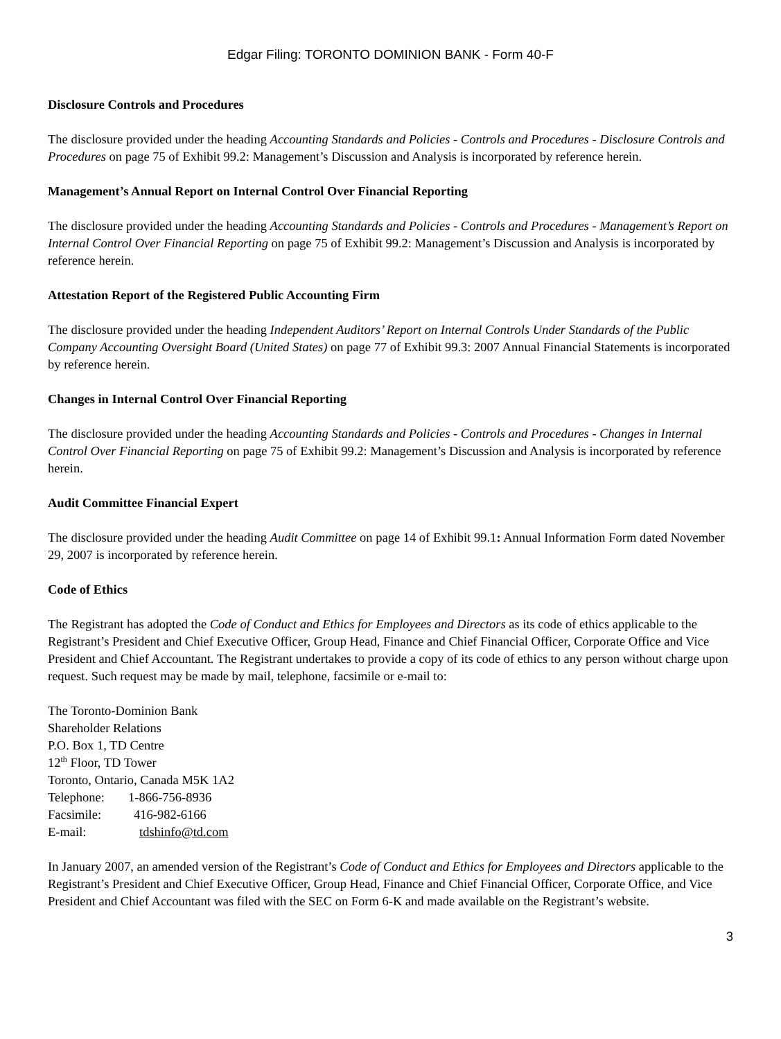Edgar Filing: TORONTO DOMINION BANK - Form 40-F
Disclosure Controls and Procedures
The disclosure provided under the heading Accounting Standards and Policies - Controls and Procedures - Disclosure Controls and Procedures on page 75 of Exhibit 99.2: Management’s Discussion and Analysis is incorporated by reference herein.
Management’s Annual Report on Internal Control Over Financial Reporting
The disclosure provided under the heading Accounting Standards and Policies - Controls and Procedures - Management’s Report on Internal Control Over Financial Reporting on page 75 of Exhibit 99.2: Management’s Discussion and Analysis is incorporated by reference herein.
Attestation Report of the Registered Public Accounting Firm
The disclosure provided under the heading Independent Auditors’ Report on Internal Controls Under Standards of the Public Company Accounting Oversight Board (United States) on page 77 of Exhibit 99.3: 2007 Annual Financial Statements is incorporated by reference herein.
Changes in Internal Control Over Financial Reporting
The disclosure provided under the heading Accounting Standards and Policies - Controls and Procedures - Changes in Internal Control Over Financial Reporting on page 75 of Exhibit 99.2: Management’s Discussion and Analysis is incorporated by reference herein.
Audit Committee Financial Expert
The disclosure provided under the heading Audit Committee on page 14 of Exhibit 99.1: Annual Information Form dated November 29, 2007 is incorporated by reference herein.
Code of Ethics
The Registrant has adopted the Code of Conduct and Ethics for Employees and Directors as its code of ethics applicable to the Registrant’s President and Chief Executive Officer, Group Head, Finance and Chief Financial Officer, Corporate Office and Vice President and Chief Accountant. The Registrant undertakes to provide a copy of its code of ethics to any person without charge upon request. Such request may be made by mail, telephone, facsimile or e-mail to:
The Toronto-Dominion Bank
Shareholder Relations
P.O. Box 1, TD Centre
12<sup>th</sup> Floor, TD Tower
Toronto, Ontario, Canada M5K 1A2
| Telephone: | 1-866-756-8936 |
| Facsimile: | 416-982-6166 |
| E-mail: | tdshinfo@td.com |
In January 2007, an amended version of the Registrant’s Code of Conduct and Ethics for Employees and Directors applicable to the Registrant’s President and Chief Executive Officer, Group Head, Finance and Chief Financial Officer, Corporate Office, and Vice President and Chief Accountant was filed with the SEC on Form 6-K and made available on the Registrant’s website.
3